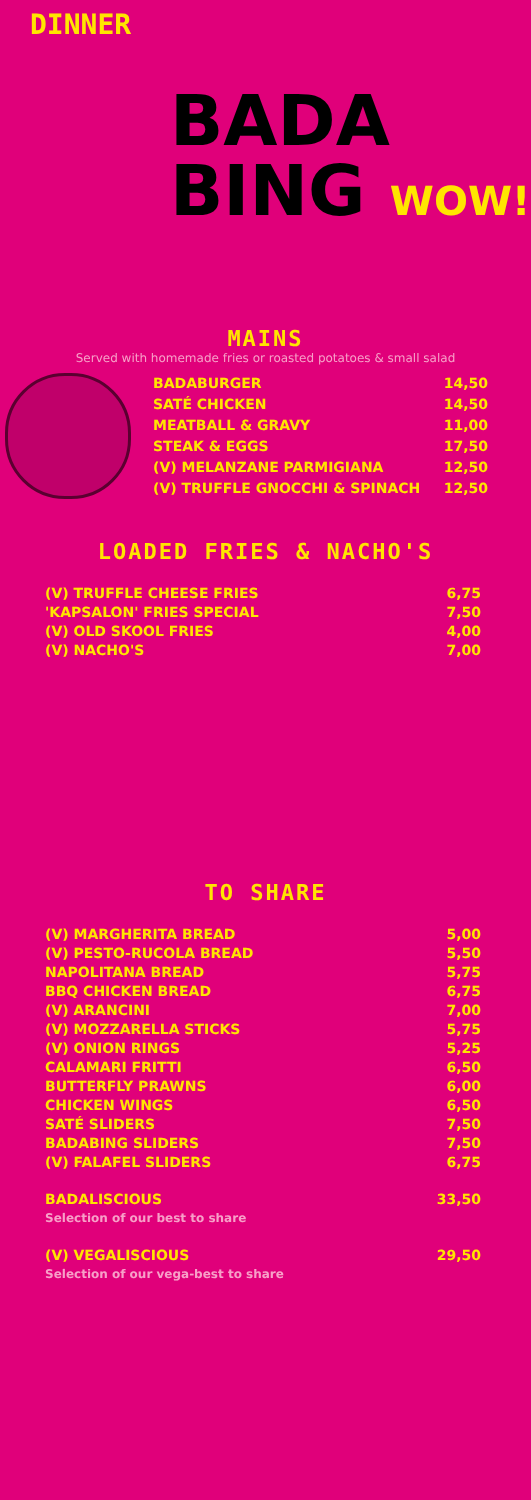DINNER
BADA
BING WOW!
MAINS
Served with homemade fries or roasted potatoes & small salad
| BADABURGER | 14,50 |
| SATÉ CHICKEN | 14,50 |
| MEATBALL & GRAVY | 11,00 |
| STEAK & EGGS | 17,50 |
| (V) MELANZANE PARMIGIANA | 12,50 |
| (V) TRUFFLE GNOCCHI & SPINACH | 12,50 |
LOADED FRIES & NACHO'S
| (V) TRUFFLE CHEESE FRIES | 6,75 |
| 'KAPSALON' FRIES SPECIAL | 7,50 |
| (V) OLD SKOOL FRIES | 4,00 |
| (V) NACHO'S | 7,00 |
TO SHARE
| (V) MARGHERITA BREAD | 5,00 |
| (V) PESTO-RUCOLA BREAD | 5,50 |
| NAPOLITANA BREAD | 5,75 |
| BBQ CHICKEN BREAD | 6,75 |
| (V) ARANCINI | 7,00 |
| (V) MOZZARELLA STICKS | 5,75 |
| (V) ONION RINGS | 5,25 |
| CALAMARI FRITTI | 6,50 |
| BUTTERFLY PRAWNS | 6,00 |
| CHICKEN WINGS | 6,50 |
| SATÉ SLIDERS | 7,50 |
| BADABING SLIDERS | 7,50 |
| (V) FALAFEL SLIDERS | 6,75 |
| BADALISCIOUS | 33,50 |
| Selection of our best to share | |
| (V) VEGALISCIOUS | 29,50 |
| Selection of our vega-best to share | |